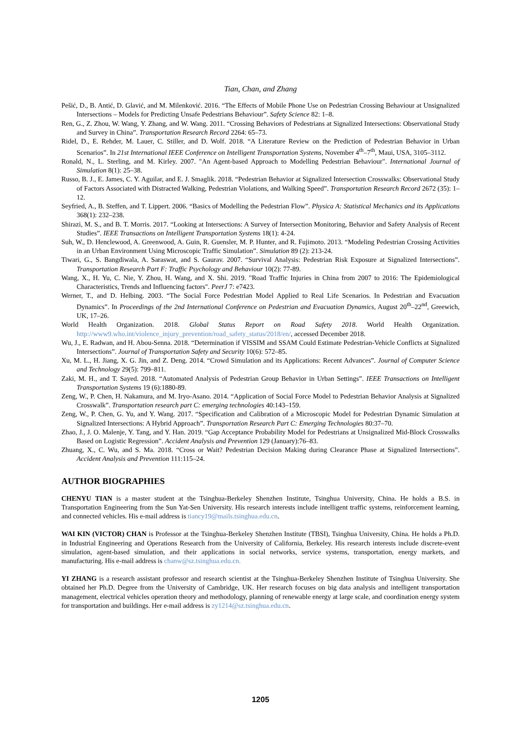Tian, Chan, and Zhang
Pešić, D., B. Antić, D. Glavić, and M. Milenković. 2016. “The Effects of Mobile Phone Use on Pedestrian Crossing Behaviour at Unsignalized Intersections – Models for Predicting Unsafe Pedestrians Behaviour”. Safety Science 82: 1–8.
Ren, G., Z. Zhou, W. Wang, Y. Zhang, and W. Wang. 2011. “Crossing Behaviors of Pedestrians at Signalized Intersections: Observational Study and Survey in China”. Transportation Research Record 2264: 65–73.
Ridel, D., E. Rehder, M. Lauer, C. Stiller, and D. Wolf. 2018. “A Literature Review on the Prediction of Pedestrian Behavior in Urban Scenarios”. In 21st International IEEE Conference on Intelligent Transportation Systems, November 4<sup>th</sup>–7<sup>th</sup>, Maui, USA, 3105–3112.
Ronald, N., L. Sterling, and M. Kirley. 2007. "An Agent-based Approach to Modelling Pedestrian Behaviour". International Journal of Simulation 8(1): 25–38.
Russo, B. J., E. James, C. Y. Aguilar, and E. J. Smaglik. 2018. “Pedestrian Behavior at Signalized Intersection Crosswalks: Observational Study of Factors Associated with Distracted Walking, Pedestrian Violations, and Walking Speed”. Transportation Research Record 2672 (35): 1–12.
Seyfried, A., B. Steffen, and T. Lippert. 2006. “Basics of Modelling the Pedestrian Flow”. Physica A: Statistical Mechanics and its Applications 368(1): 232–238.
Shirazi, M. S., and B. T. Morris. 2017. “Looking at Intersections: A Survey of Intersection Monitoring, Behavior and Safety Analysis of Recent Studies”. IEEE Transactions on Intelligent Transportation Systems 18(1): 4‑24.
Suh, W., D. Henclewood, A. Greenwood, A. Guin, R. Guensler, M. P. Hunter, and R. Fujimoto. 2013. “Modeling Pedestrian Crossing Activities in an Urban Environment Using Microscopic Traffic Simulation”. Simulation 89 (2): 213‑24.
Tiwari, G., S. Bangdiwala, A. Saraswat, and S. Gaurav. 2007. “Survival Analysis: Pedestrian Risk Exposure at Signalized Intersections”. Transportation Research Part F: Traffic Psychology and Behaviour 10(2): 77‑89.
Wang, X., H. Yu, C. Nie, Y. Zhou, H. Wang, and X. Shi. 2019. "Road Traffic Injuries in China from 2007 to 2016: The Epidemiological Characteristics, Trends and Influencing factors". PeerJ 7: e7423.
Werner, T., and D. Helbing. 2003. “The Social Force Pedestrian Model Applied to Real Life Scenarios. In Pedestrian and Evacuation Dynamics”. In Proceedings of the 2nd International Conference on Pedestrian and Evacuation Dynamics, August 20<sup>th</sup>–22<sup>nd</sup>, Greewich, UK, 17–26.
World Health Organization. 2018. Global Status Report on Road Safety 2018. World Health Organization. http://www9.who.int/violence_injury_prevention/road_safety_status/2018/en/, accessed December 2018.
Wu, J., E. Radwan, and H. Abou-Senna. 2018. “Determination if VISSIM and SSAM Could Estimate Pedestrian-Vehicle Conflicts at Signalized Intersections”. Journal of Transportation Safety and Security 10(6): 572–85.
Xu, M. L., H. Jiang, X. G. Jin, and Z. Deng. 2014. “Crowd Simulation and its Applications: Recent Advances”. Journal of Computer Science and Technology 29(5): 799–811.
Zaki, M. H., and T. Sayed. 2018. “Automated Analysis of Pedestrian Group Behavior in Urban Settings”. IEEE Transactions on Intelligent Transportation Systems 19 (6):1880‑89.
Zeng, W., P. Chen, H. Nakamura, and M. Iryo-Asano. 2014. “Application of Social Force Model to Pedestrian Behavior Analysis at Signalized Crosswalk”. Transportation research part C: emerging technologies 40:143–159.
Zeng, W., P. Chen, G. Yu, and Y. Wang. 2017. “Specification and Calibration of a Microscopic Model for Pedestrian Dynamic Simulation at Signalized Intersections: A Hybrid Approach”. Transportation Research Part C: Emerging Technologies 80:37–70.
Zhao, J., J. O. Malenje, Y. Tang, and Y. Han. 2019. “Gap Acceptance Probability Model for Pedestrians at Unsignalized Mid-Block Crosswalks Based on Logistic Regression”. Accident Analysis and Prevention 129 (January):76–83.
Zhuang, X., C. Wu, and S. Ma. 2018. “Cross or Wait? Pedestrian Decision Making during Clearance Phase at Signalized Intersections”. Accident Analysis and Prevention 111:115–24.
AUTHOR BIOGRAPHIES
CHENYU TIAN is a master student at the Tsinghua-Berkeley Shenzhen Institute, Tsinghua University, China. He holds a B.S. in Transportation Engineering from the Sun Yat-Sen University. His research interests include intelligent traffic systems, reinforcement learning, and connected vehicles. His e-mail address is tiancy19@mails.tsinghua.edu.cn.
WAI KIN (VICTOR) CHAN is Professor at the Tsinghua-Berkeley Shenzhen Institute (TBSI), Tsinghua University, China. He holds a Ph.D. in Industrial Engineering and Operations Research from the University of California, Berkeley. His research interests include discrete-event simulation, agent-based simulation, and their applications in social networks, service systems, transportation, energy markets, and manufacturing. His e-mail address is chanw@sz.tsinghua.edu.cn.
YI ZHANG is a research assistant professor and research scientist at the Tsinghua-Berkeley Shenzhen Institute of Tsinghua University. She obtained her Ph.D. Degree from the University of Cambridge, UK. Her research focuses on big data analysis and intelligent transportation management, electrical vehicles operation theory and methodology, planning of renewable energy at large scale, and coordination energy system for transportation and buildings. Her e-mail address is zy1214@sz.tsinghua.edu.cn.
1205